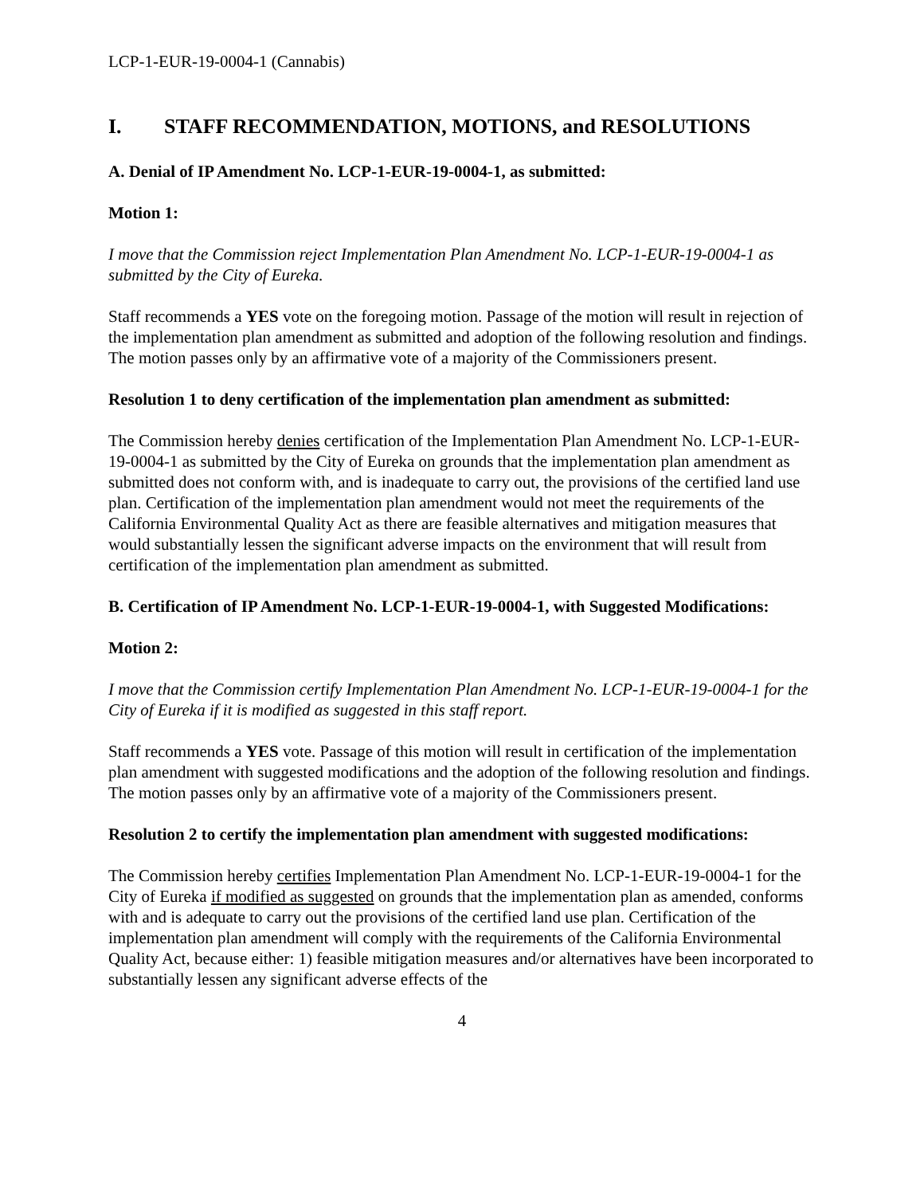LCP-1-EUR-19-0004-1 (Cannabis)
I. STAFF RECOMMENDATION, MOTIONS, and RESOLUTIONS
A. Denial of IP Amendment No. LCP-1-EUR-19-0004-1, as submitted:
Motion 1:
I move that the Commission reject Implementation Plan Amendment No. LCP-1-EUR-19-0004-1 as submitted by the City of Eureka.
Staff recommends a YES vote on the foregoing motion. Passage of the motion will result in rejection of the implementation plan amendment as submitted and adoption of the following resolution and findings. The motion passes only by an affirmative vote of a majority of the Commissioners present.
Resolution 1 to deny certification of the implementation plan amendment as submitted:
The Commission hereby denies certification of the Implementation Plan Amendment No. LCP-1-EUR-19-0004-1 as submitted by the City of Eureka on grounds that the implementation plan amendment as submitted does not conform with, and is inadequate to carry out, the provisions of the certified land use plan. Certification of the implementation plan amendment would not meet the requirements of the California Environmental Quality Act as there are feasible alternatives and mitigation measures that would substantially lessen the significant adverse impacts on the environment that will result from certification of the implementation plan amendment as submitted.
B. Certification of IP Amendment No. LCP-1-EUR-19-0004-1, with Suggested Modifications:
Motion 2:
I move that the Commission certify Implementation Plan Amendment No. LCP-1-EUR-19-0004-1 for the City of Eureka if it is modified as suggested in this staff report.
Staff recommends a YES vote. Passage of this motion will result in certification of the implementation plan amendment with suggested modifications and the adoption of the following resolution and findings. The motion passes only by an affirmative vote of a majority of the Commissioners present.
Resolution 2 to certify the implementation plan amendment with suggested modifications:
The Commission hereby certifies Implementation Plan Amendment No. LCP-1-EUR-19-0004-1 for the City of Eureka if modified as suggested on grounds that the implementation plan as amended, conforms with and is adequate to carry out the provisions of the certified land use plan. Certification of the implementation plan amendment will comply with the requirements of the California Environmental Quality Act, because either: 1) feasible mitigation measures and/or alternatives have been incorporated to substantially lessen any significant adverse effects of the
4